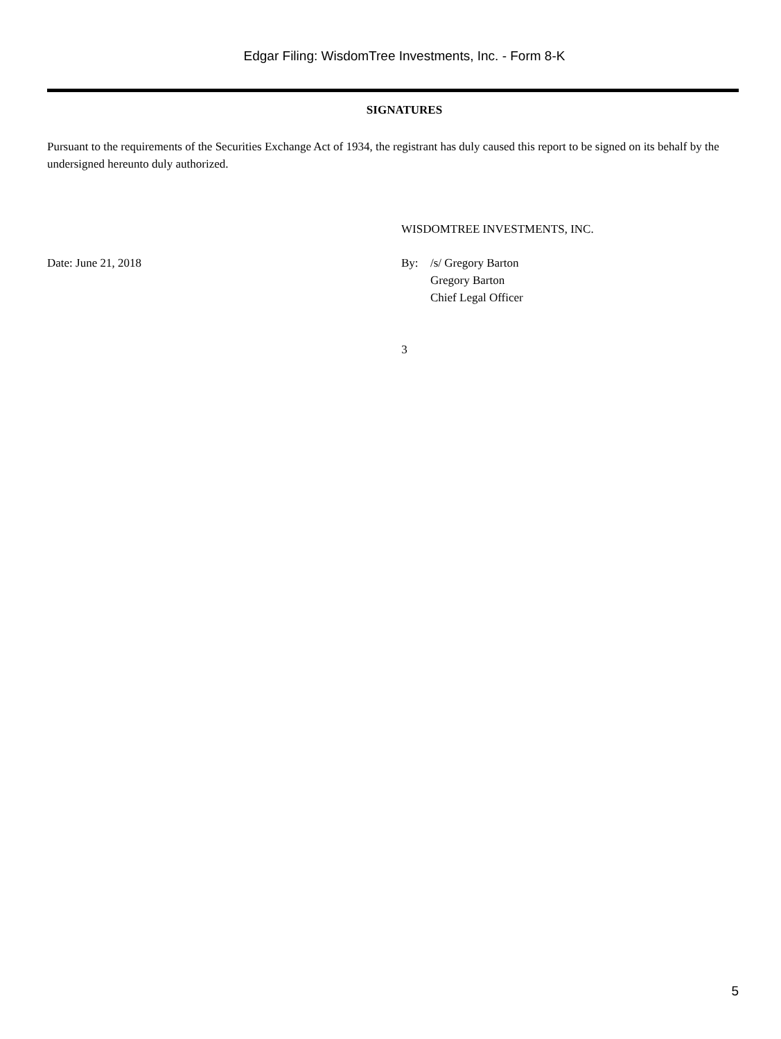Edgar Filing: WisdomTree Investments, Inc. - Form 8-K
SIGNATURES
Pursuant to the requirements of the Securities Exchange Act of 1934, the registrant has duly caused this report to be signed on its behalf by the undersigned hereunto duly authorized.
WISDOMTREE INVESTMENTS, INC.
Date: June 21, 2018 By: /s/ Gregory Barton
Gregory Barton
Chief Legal Officer
3
5